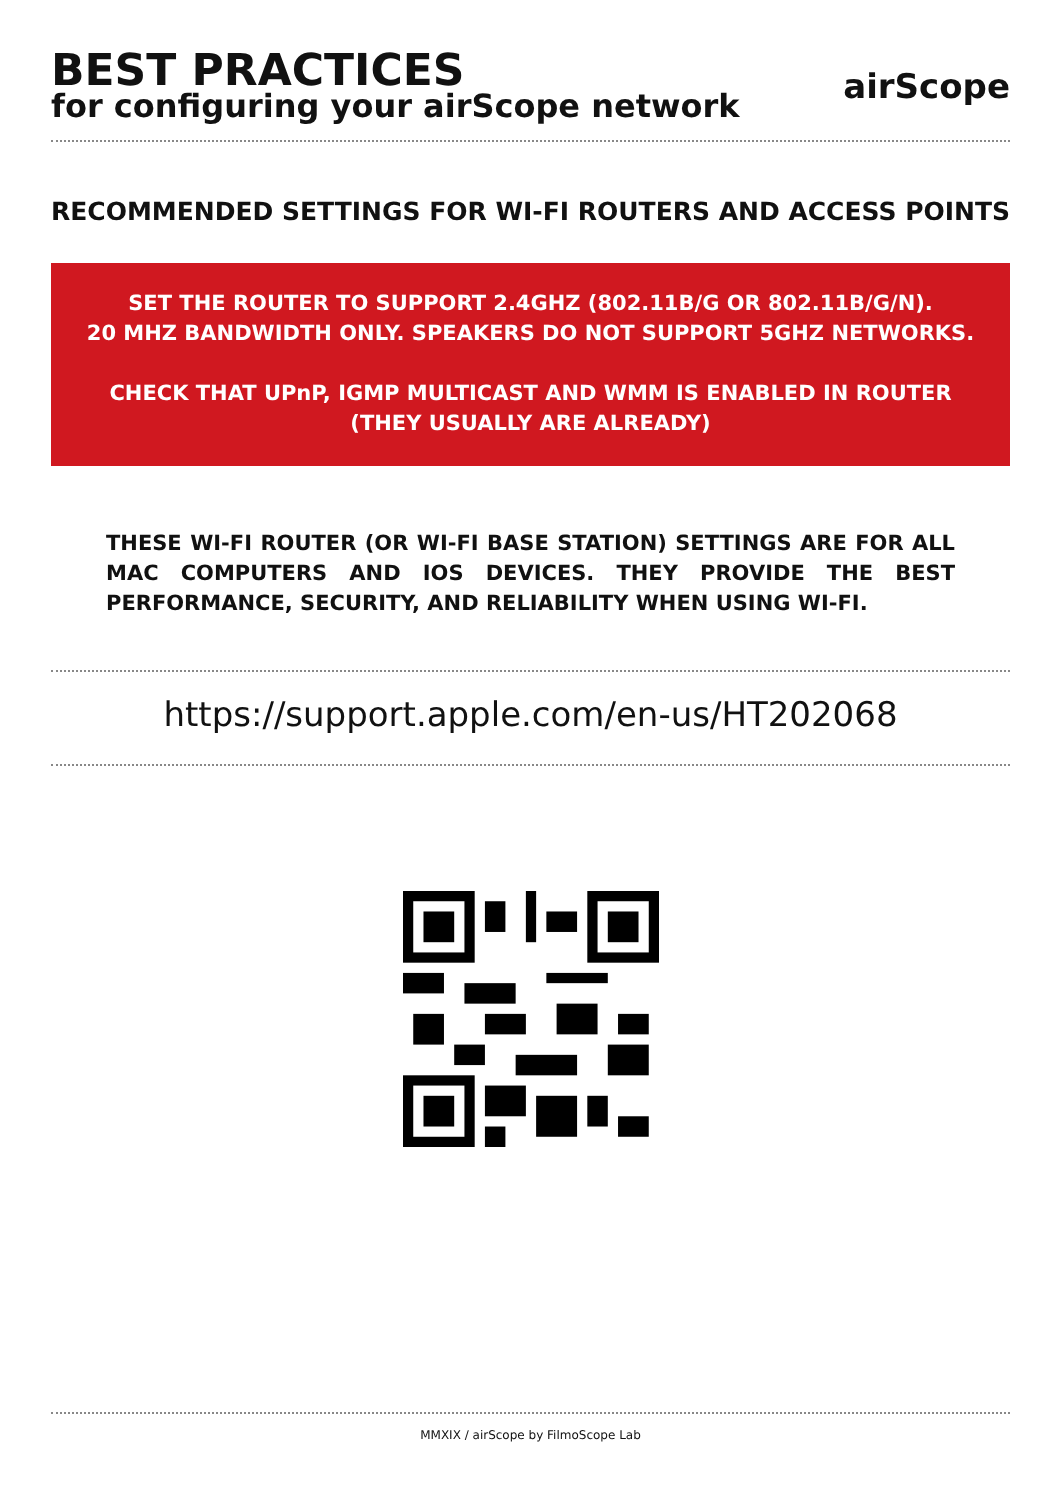BEST PRACTICES
for configuring your airScope network
airScope
RECOMMENDED SETTINGS FOR WI-FI ROUTERS AND ACCESS POINTS
SET THE ROUTER TO SUPPORT 2.4GHZ (802.11B/G OR 802.11B/G/N).
20 MHZ BANDWIDTH ONLY. SPEAKERS DO NOT SUPPORT 5GHZ NETWORKS.
CHECK THAT UPnP, IGMP MULTICAST AND WMM IS ENABLED IN ROUTER
(THEY USUALLY ARE ALREADY)
THESE WI-FI ROUTER (OR WI-FI BASE STATION) SETTINGS ARE FOR ALL MAC COMPUTERS AND IOS DEVICES. THEY PROVIDE THE BEST PERFORMANCE, SECURITY, AND RELIABILITY WHEN USING WI-FI.
https://support.apple.com/en-us/HT202068
MMXIX / airScope by FilmoScope Lab